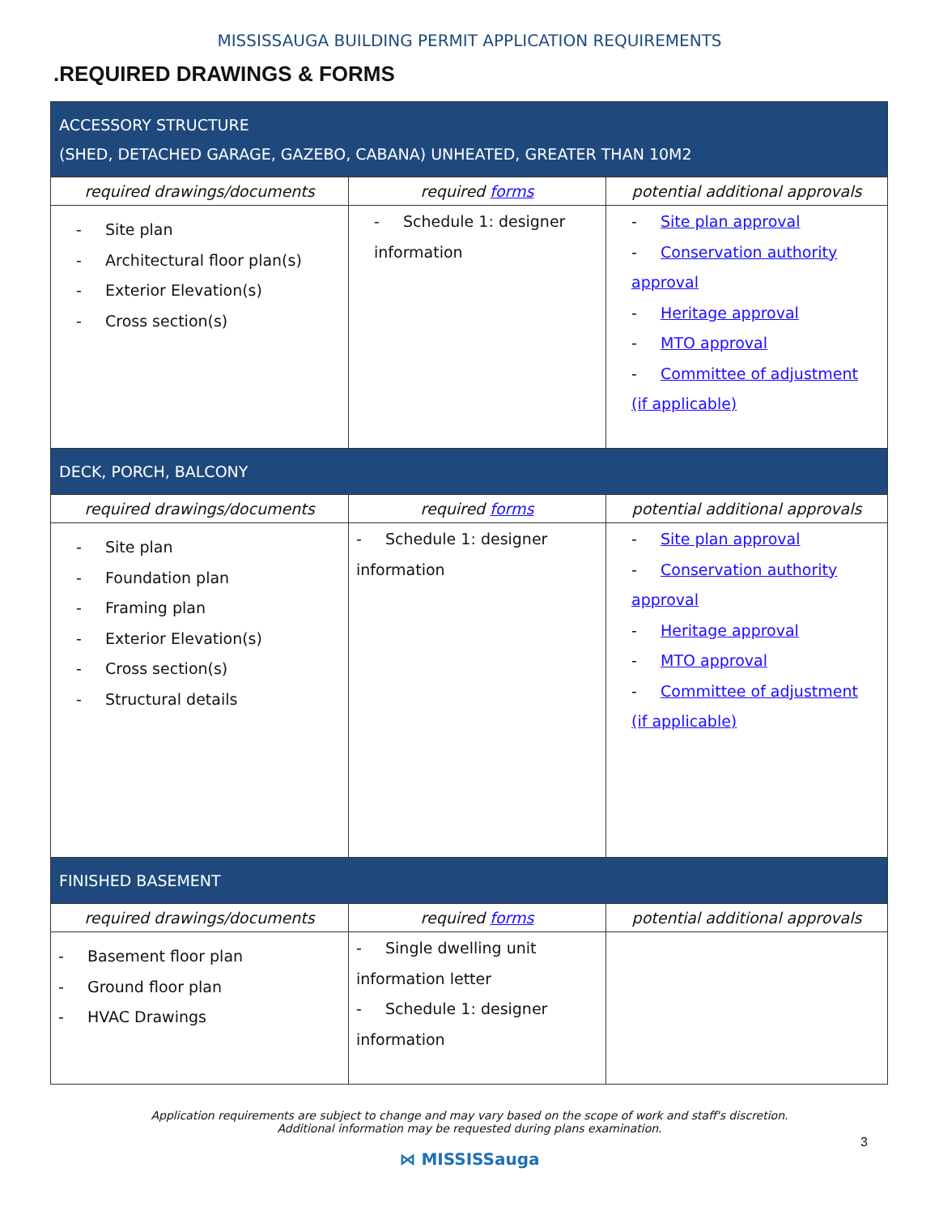MISSISSAUGA BUILDING PERMIT APPLICATION REQUIREMENTS
.REQUIRED DRAWINGS & FORMS
| ACCESSORY STRUCTURE (SHED, DETACHED GARAGE, GAZEBO, CABANA) UNHEATED, GREATER THAN 10M2 | | |
| --- | --- | --- |
| required drawings/documents | required forms | potential additional approvals |
| - Site plan - Architectural floor plan(s) - Exterior Elevation(s) - Cross section(s) | - Schedule 1: designer information | - Site plan approval - Conservation authority approval - Heritage approval - MTO approval - Committee of adjustment (if applicable) |
| DECK, PORCH, BALCONY | | |
| required drawings/documents | required forms | potential additional approvals |
| - Site plan - Foundation plan - Framing plan - Exterior Elevation(s) - Cross section(s) - Structural details | - Schedule 1: designer information | - Site plan approval - Conservation authority approval - Heritage approval - MTO approval - Committee of adjustment (if applicable) |
| FINISHED BASEMENT | | |
| required drawings/documents | required forms | potential additional approvals |
| - Basement floor plan - Ground floor plan - HVAC Drawings | - Single dwelling unit information letter - Schedule 1: designer information | |
Application requirements are subject to change and may vary based on the scope of work and staff's discretion.
Additional information may be requested during plans examination.
3
⋈ MISSISSauga